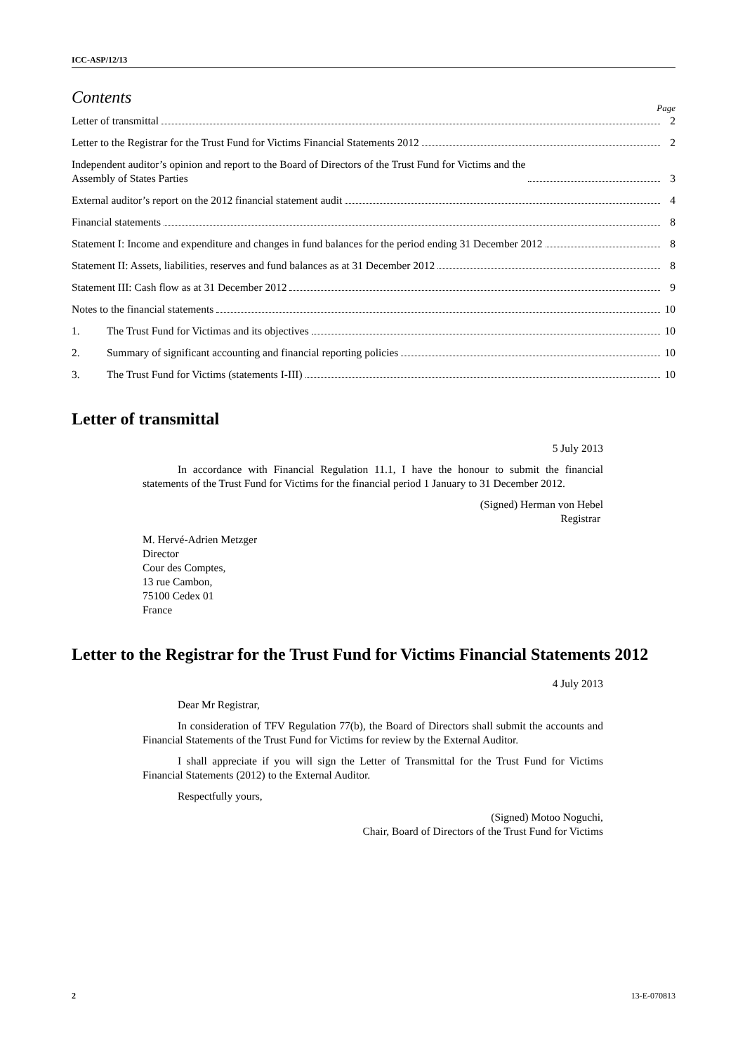ICC-ASP/12/13
Contents
Page
Letter of transmittal 2
Letter to the Registrar for the Trust Fund for Victims Financial Statements 2012 2
Independent auditor’s opinion and report to the Board of Directors of the Trust Fund for Victims and the
Assembly of States Parties 3
External auditor’s report on the 2012 financial statement audit 4
Financial statements 8
Statement I: Income and expenditure and changes in fund balances for the period ending 31 December 2012 8
Statement II: Assets, liabilities, reserves and fund balances as at 31 December 2012 8
Statement III: Cash flow as at 31 December 2012 9
Notes to the financial statements 10
1. The Trust Fund for Victimas and its objectives 10
2. Summary of significant accounting and financial reporting policies 10
3. The Trust Fund for Victims (statements I-III) 10
Letter of transmittal
5 July 2013
In accordance with Financial Regulation 11.1, I have the honour to submit the financial statements of the Trust Fund for Victims for the financial period 1 January to 31 December 2012.
(Signed) Herman von Hebel
Registrar
M. Hervé-Adrien Metzger
Director
Cour des Comptes,
13 rue Cambon,
75100 Cedex 01
France
Letter to the Registrar for the Trust Fund for Victims Financial Statements 2012
4 July 2013
Dear Mr Registrar,
In consideration of TFV Regulation 77(b), the Board of Directors shall submit the accounts and Financial Statements of the Trust Fund for Victims for review by the External Auditor.
I shall appreciate if you will sign the Letter of Transmittal for the Trust Fund for Victims Financial Statements (2012) to the External Auditor.
Respectfully yours,
(Signed) Motoo Noguchi,
Chair, Board of Directors of the Trust Fund for Victims
2 13-E-070813